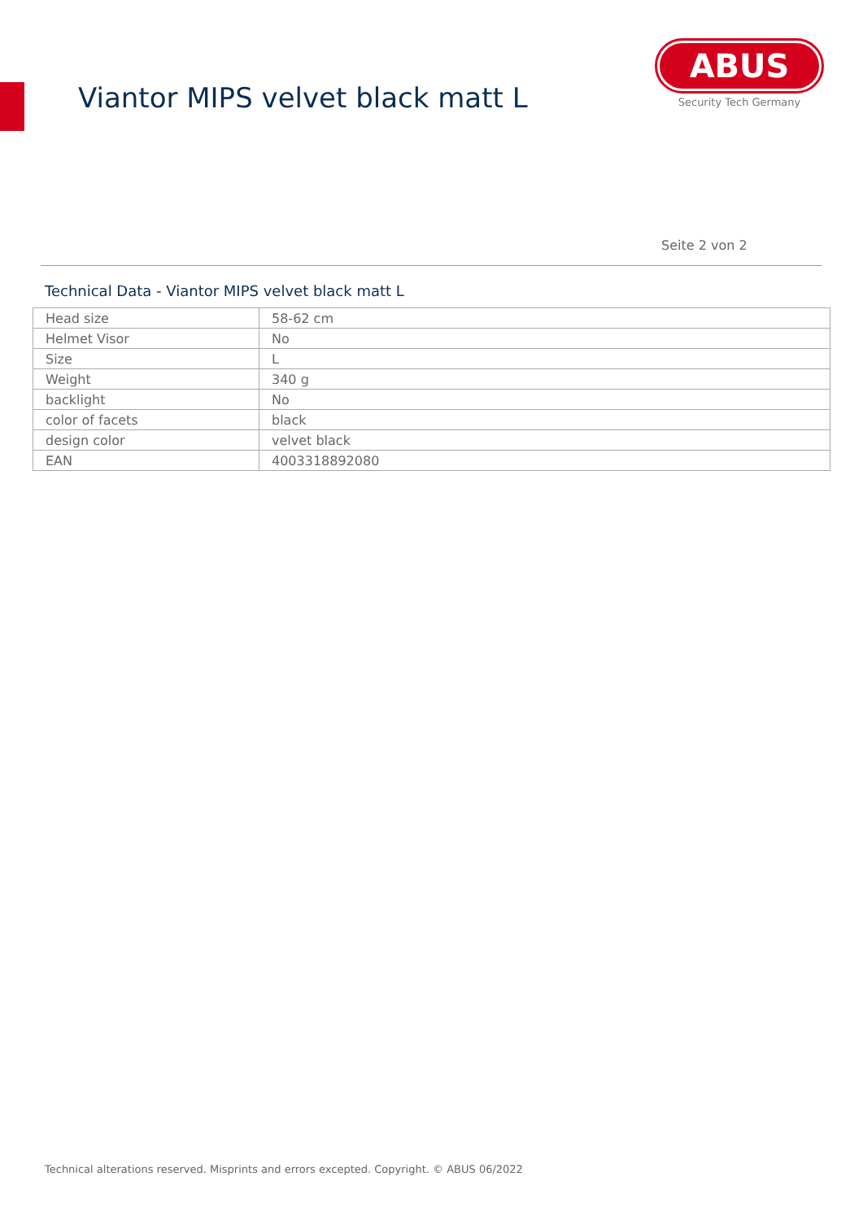Viantor MIPS velvet black matt L
ABUS
Security Tech Germany
Seite 2 von 2
Technical Data - Viantor MIPS velvet black matt L
| Head size | 58-62 cm |
| Helmet Visor | No |
| Size | L |
| Weight | 340 g |
| backlight | No |
| color of facets | black |
| design color | velvet black |
| EAN | 4003318892080 |
Technical alterations reserved. Misprints and errors excepted. Copyright. © ABUS 06/2022